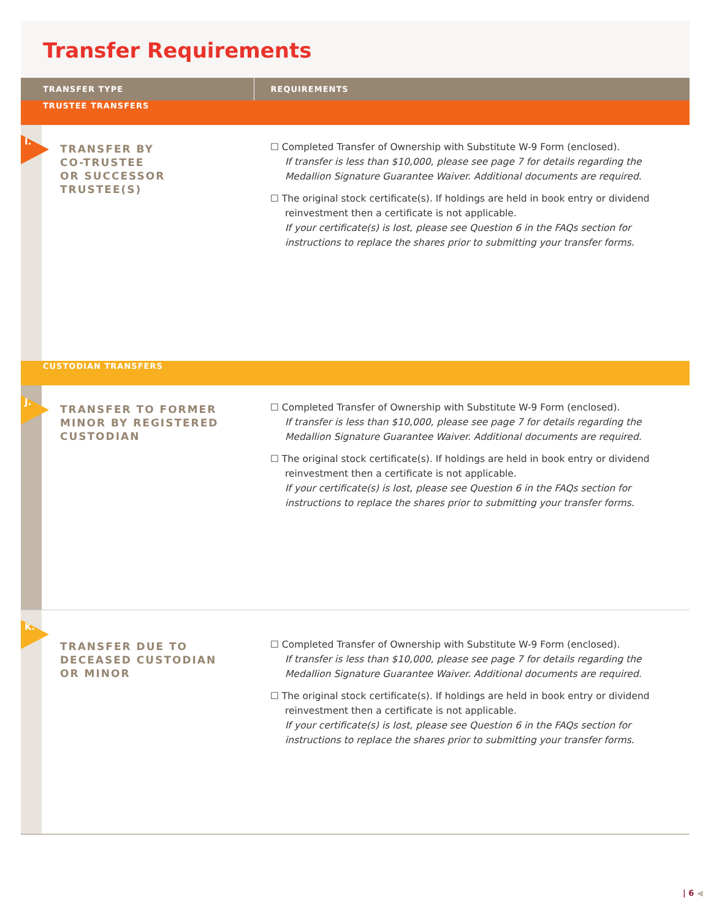Transfer Requirements
| TRANSFER TYPE | REQUIREMENTS |
| --- | --- |
| TRUSTEE TRANSFERS | |
| I. TRANSFER BY CO-TRUSTEE OR SUCCESSOR TRUSTEE(S) | ☐ Completed Transfer of Ownership with Substitute W-9 Form (enclosed). If transfer is less than $10,000, please see page 7 for details regarding the Medallion Signature Guarantee Waiver. Additional documents are required. ☐ The original stock certificate(s). If holdings are held in book entry or dividend reinvestment then a certificate is not applicable. If your certificate(s) is lost, please see Question 6 in the FAQs section for instructions to replace the shares prior to submitting your transfer forms. |
| CUSTODIAN TRANSFERS | |
| J. TRANSFER TO FORMER MINOR BY REGISTERED CUSTODIAN | ☐ Completed Transfer of Ownership with Substitute W-9 Form (enclosed). If transfer is less than $10,000, please see page 7 for details regarding the Medallion Signature Guarantee Waiver. Additional documents are required. ☐ The original stock certificate(s). If holdings are held in book entry or dividend reinvestment then a certificate is not applicable. If your certificate(s) is lost, please see Question 6 in the FAQs section for instructions to replace the shares prior to submitting your transfer forms. |
| K. TRANSFER DUE TO DECEASED CUSTODIAN OR MINOR | ☐ Completed Transfer of Ownership with Substitute W-9 Form (enclosed). If transfer is less than $10,000, please see page 7 for details regarding the Medallion Signature Guarantee Waiver. Additional documents are required. ☐ The original stock certificate(s). If holdings are held in book entry or dividend reinvestment then a certificate is not applicable. If your certificate(s) is lost, please see Question 6 in the FAQs section for instructions to replace the shares prior to submitting your transfer forms. |
| 6 ◀